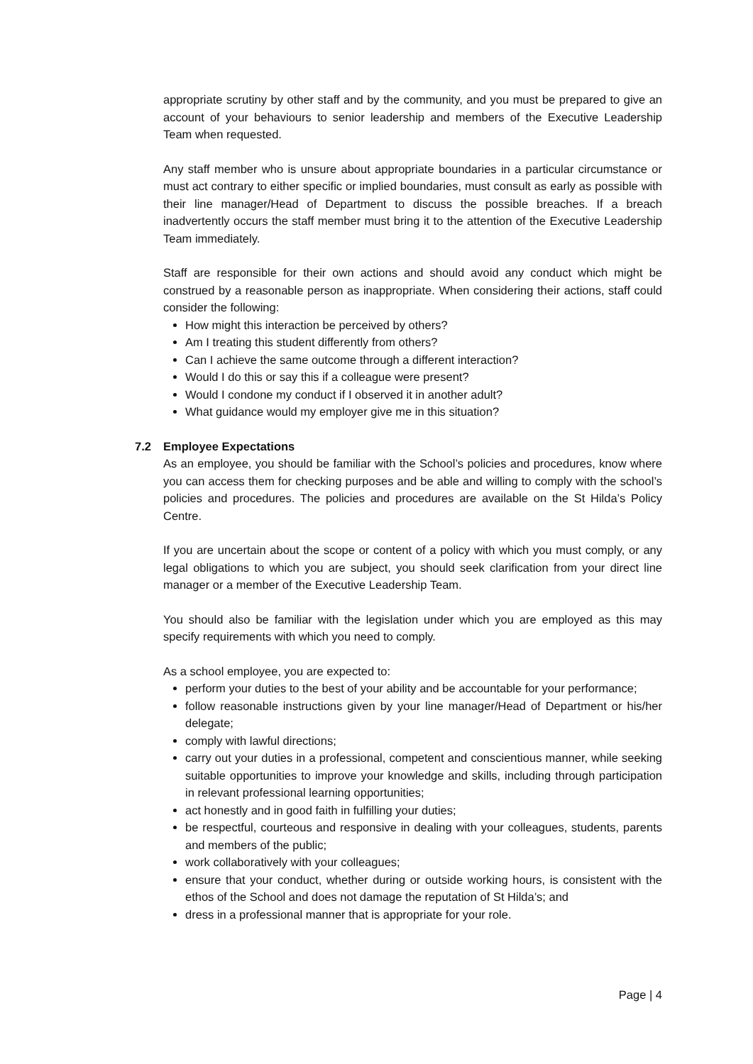appropriate scrutiny by other staff and by the community, and you must be prepared to give an account of your behaviours to senior leadership and members of the Executive Leadership Team when requested.
Any staff member who is unsure about appropriate boundaries in a particular circumstance or must act contrary to either specific or implied boundaries, must consult as early as possible with their line manager/Head of Department to discuss the possible breaches. If a breach inadvertently occurs the staff member must bring it to the attention of the Executive Leadership Team immediately.
Staff are responsible for their own actions and should avoid any conduct which might be construed by a reasonable person as inappropriate. When considering their actions, staff could consider the following:
How might this interaction be perceived by others?
Am I treating this student differently from others?
Can I achieve the same outcome through a different interaction?
Would I do this or say this if a colleague were present?
Would I condone my conduct if I observed it in another adult?
What guidance would my employer give me in this situation?
7.2 Employee Expectations
As an employee, you should be familiar with the School’s policies and procedures, know where you can access them for checking purposes and be able and willing to comply with the school’s policies and procedures. The policies and procedures are available on the St Hilda’s Policy Centre.
If you are uncertain about the scope or content of a policy with which you must comply, or any legal obligations to which you are subject, you should seek clarification from your direct line manager or a member of the Executive Leadership Team.
You should also be familiar with the legislation under which you are employed as this may specify requirements with which you need to comply.
As a school employee, you are expected to:
perform your duties to the best of your ability and be accountable for your performance;
follow reasonable instructions given by your line manager/Head of Department or his/her delegate;
comply with lawful directions;
carry out your duties in a professional, competent and conscientious manner, while seeking suitable opportunities to improve your knowledge and skills, including through participation in relevant professional learning opportunities;
act honestly and in good faith in fulfilling your duties;
be respectful, courteous and responsive in dealing with your colleagues, students, parents and members of the public;
work collaboratively with your colleagues;
ensure that your conduct, whether during or outside working hours, is consistent with the ethos of the School and does not damage the reputation of St Hilda’s; and
dress in a professional manner that is appropriate for your role.
Page | 4